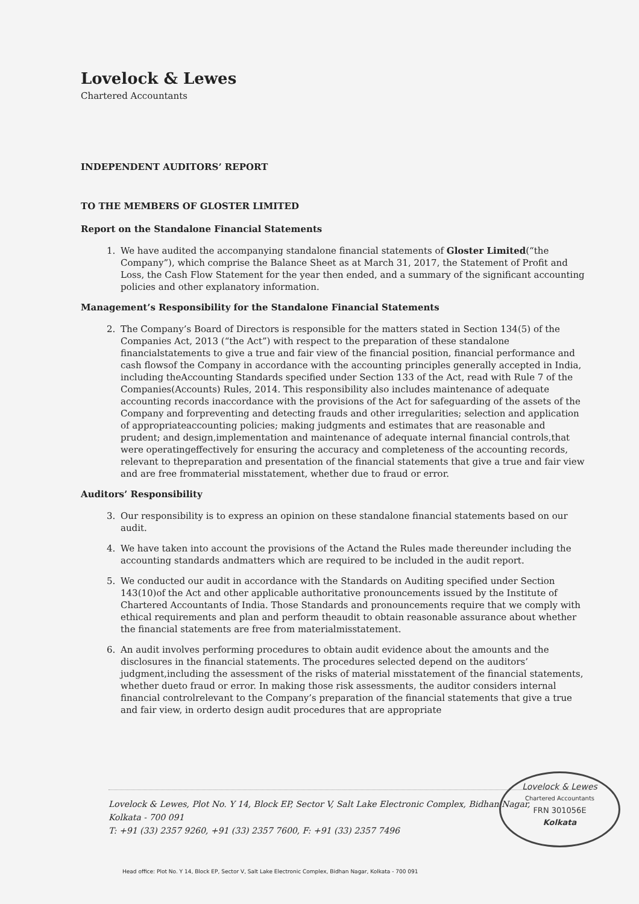Lovelock & Lewes
Chartered Accountants
INDEPENDENT AUDITORS’ REPORT
TO THE MEMBERS OF GLOSTER LIMITED
Report on the Standalone Financial Statements
1. We have audited the accompanying standalone financial statements of Gloster Limited(“the Company”), which comprise the Balance Sheet as at March 31, 2017, the Statement of Profit and Loss, the Cash Flow Statement for the year then ended, and a summary of the significant accounting policies and other explanatory information.
Management’s Responsibility for the Standalone Financial Statements
2. The Company’s Board of Directors is responsible for the matters stated in Section 134(5) of the Companies Act, 2013 (“the Act”) with respect to the preparation of these standalone financialstatements to give a true and fair view of the financial position, financial performance and cash flowsof the Company in accordance with the accounting principles generally accepted in India, including theAccounting Standards specified under Section 133 of the Act, read with Rule 7 of the Companies(Accounts) Rules, 2014. This responsibility also includes maintenance of adequate accounting records inaccordance with the provisions of the Act for safeguarding of the assets of the Company and forpreventing and detecting frauds and other irregularities; selection and application of appropriateaccounting policies; making judgments and estimates that are reasonable and prudent; and design,implementation and maintenance of adequate internal financial controls,that were operatingeffectively for ensuring the accuracy and completeness of the accounting records, relevant to thepreparation and presentation of the financial statements that give a true and fair view and are free frommaterial misstatement, whether due to fraud or error.
Auditors’ Responsibility
3. Our responsibility is to express an opinion on these standalone financial statements based on our audit.
4. We have taken into account the provisions of the Actand the Rules made thereunder including the accounting standards andmatters which are required to be included in the audit report.
5. We conducted our audit in accordance with the Standards on Auditing specified under Section 143(10)of the Act and other applicable authoritative pronouncements issued by the Institute of Chartered Accountants of India. Those Standards and pronouncements require that we comply with ethical requirements and plan and perform theaudit to obtain reasonable assurance about whether the financial statements are free from materialmisstatement.
6. An audit involves performing procedures to obtain audit evidence about the amounts and the disclosures in the financial statements. The procedures selected depend on the auditors’ judgment,including the assessment of the risks of material misstatement of the financial statements, whether dueto fraud or error. In making those risk assessments, the auditor considers internal financial controlrelevant to the Company’s preparation of the financial statements that give a true and fair view, in orderto design audit procedures that are appropriate
Lovelock & Lewes, Plot No. Y 14, Block EP, Sector V, Salt Lake Electronic Complex, Bidhan Nagar,
Kolkata - 700 091
T: +91 (33) 2357 9260, +91 (33) 2357 7600, F: +91 (33) 2357 7496
Lovelock & Lewes
Chartered Accountants
FRN 301056E
Kolkata
Head office: Plot No. Y 14, Block EP, Sector V, Salt Lake Electronic Complex, Bidhan Nagar, Kolkata - 700 091